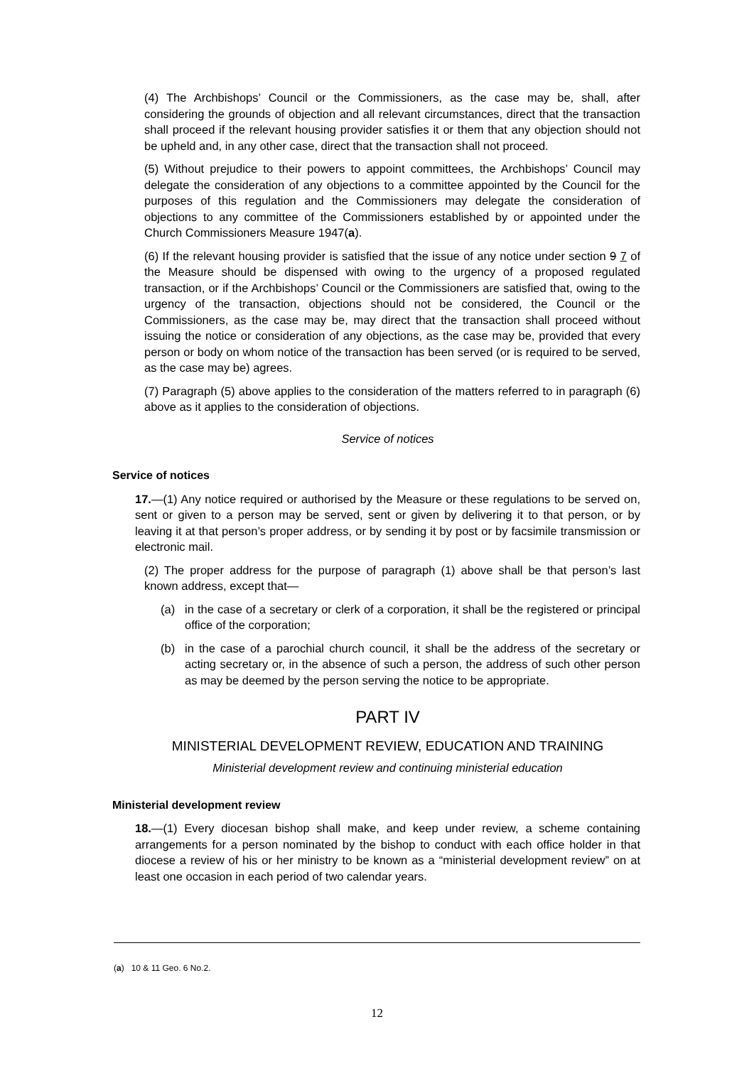(4) The Archbishops’ Council or the Commissioners, as the case may be, shall, after considering the grounds of objection and all relevant circumstances, direct that the transaction shall proceed if the relevant housing provider satisfies it or them that any objection should not be upheld and, in any other case, direct that the transaction shall not proceed.
(5) Without prejudice to their powers to appoint committees, the Archbishops’ Council may delegate the consideration of any objections to a committee appointed by the Council for the purposes of this regulation and the Commissioners may delegate the consideration of objections to any committee of the Commissioners established by or appointed under the Church Commissioners Measure 1947(a).
(6) If the relevant housing provider is satisfied that the issue of any notice under section 9 7 of the Measure should be dispensed with owing to the urgency of a proposed regulated transaction, or if the Archbishops’ Council or the Commissioners are satisfied that, owing to the urgency of the transaction, objections should not be considered, the Council or the Commissioners, as the case may be, may direct that the transaction shall proceed without issuing the notice or consideration of any objections, as the case may be, provided that every person or body on whom notice of the transaction has been served (or is required to be served, as the case may be) agrees.
(7) Paragraph (5) above applies to the consideration of the matters referred to in paragraph (6) above as it applies to the consideration of objections.
Service of notices
Service of notices
17.—(1) Any notice required or authorised by the Measure or these regulations to be served on, sent or given to a person may be served, sent or given by delivering it to that person, or by leaving it at that person’s proper address, or by sending it by post or by facsimile transmission or electronic mail.
(2) The proper address for the purpose of paragraph (1) above shall be that person’s last known address, except that—
(a) in the case of a secretary or clerk of a corporation, it shall be the registered or principal office of the corporation;
(b) in the case of a parochial church council, it shall be the address of the secretary or acting secretary or, in the absence of such a person, the address of such other person as may be deemed by the person serving the notice to be appropriate.
PART IV
MINISTERIAL DEVELOPMENT REVIEW, EDUCATION AND TRAINING
Ministerial development review and continuing ministerial education
Ministerial development review
18.—(1) Every diocesan bishop shall make, and keep under review, a scheme containing arrangements for a person nominated by the bishop to conduct with each office holder in that diocese a review of his or her ministry to be known as a “ministerial development review” on at least one occasion in each period of two calendar years.
(a) 10 & 11 Geo. 6 No.2.
12